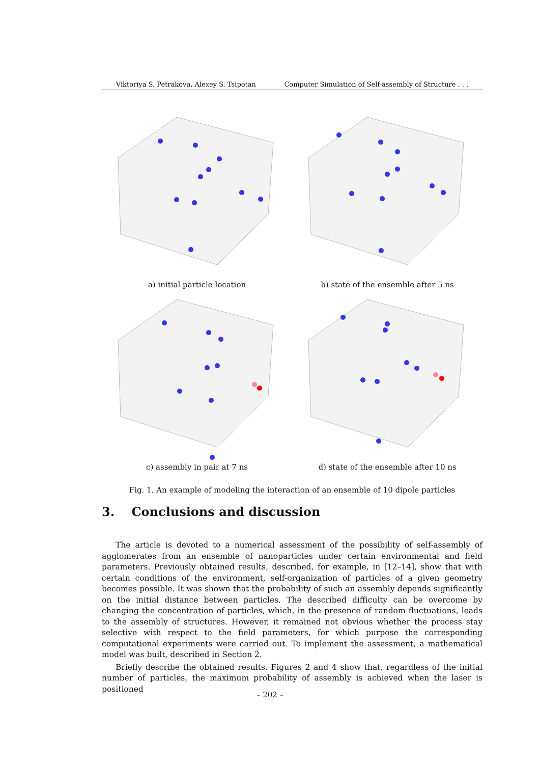Viktoriya S. Petrakova, Alexey S. Tsipotan Computer Simulation of Self-assembly of Structure . . .
a) initial particle location
b) state of the ensemble after 5 ns
c) assembly in pair at 7 ns
d) state of the ensemble after 10 ns
Fig. 1. An example of modeling the interaction of an ensemble of 10 dipole particles
3. Conclusions and discussion
The article is devoted to a numerical assessment of the possibility of self-assembly of agglomerates from an ensemble of nanoparticles under certain environmental and field parameters. Previously obtained results, described, for example, in [12–14], show that with certain conditions of the environment, self-organization of particles of a given geometry becomes possible. It was shown that the probability of such an assembly depends significantly on the initial distance between particles. The described difficulty can be overcome by changing the concentration of particles, which, in the presence of random fluctuations, leads to the assembly of structures. However, it remained not obvious whether the process stay selective with respect to the field parameters, for which purpose the corresponding computational experiments were carried out. To implement the assessment, a mathematical model was built, described in Section 2.
Briefly describe the obtained results. Figures 2 and 4 show that, regardless of the initial number of particles, the maximum probability of assembly is achieved when the laser is positioned
– 202 –